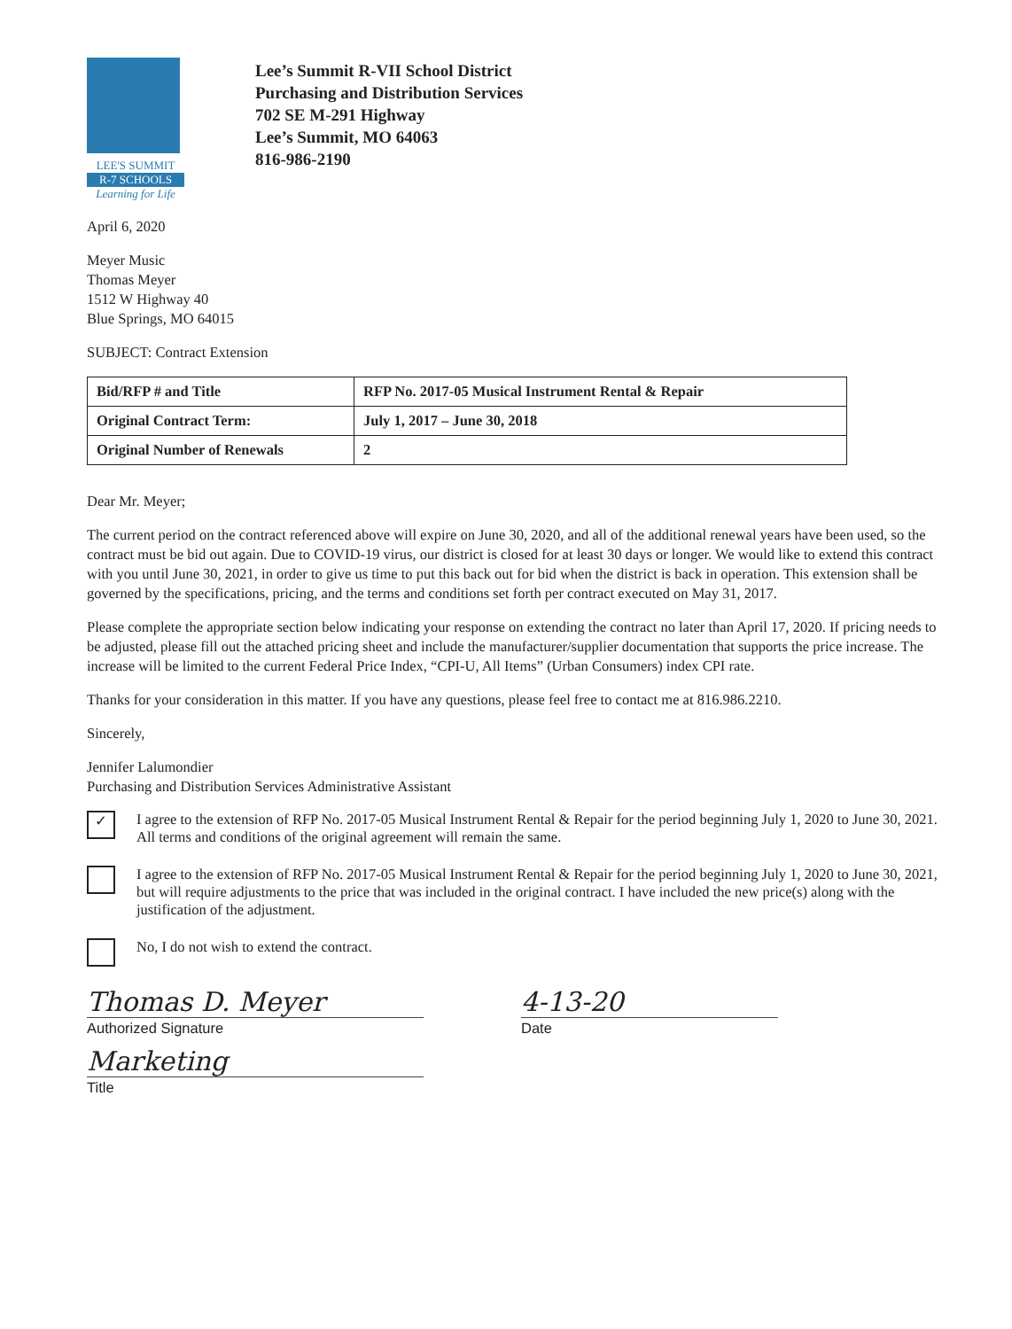LEE'S SUMMIT
R-7 SCHOOLS
Learning for Life
Lee’s Summit R-VII School District
Purchasing and Distribution Services
702 SE M-291 Highway
Lee’s Summit, MO 64063
816-986-2190
April 6, 2020
Meyer Music
Thomas Meyer
1512 W Highway 40
Blue Springs, MO 64015
SUBJECT: Contract Extension
| Bid/RFP # and Title | RFP No. 2017-05 Musical Instrument Rental & Repair |
| Original Contract Term: | July 1, 2017 – June 30, 2018 |
| Original Number of Renewals | 2 |
Dear Mr. Meyer;
The current period on the contract referenced above will expire on June 30, 2020, and all of the additional renewal years have been used, so the contract must be bid out again. Due to COVID-19 virus, our district is closed for at least 30 days or longer. We would like to extend this contract with you until June 30, 2021, in order to give us time to put this back out for bid when the district is back in operation. This extension shall be governed by the specifications, pricing, and the terms and conditions set forth per contract executed on May 31, 2017.
Please complete the appropriate section below indicating your response on extending the contract no later than April 17, 2020. If pricing needs to be adjusted, please fill out the attached pricing sheet and include the manufacturer/supplier documentation that supports the price increase. The increase will be limited to the current Federal Price Index, “CPI-U, All Items” (Urban Consumers) index CPI rate.
Thanks for your consideration in this matter. If you have any questions, please feel free to contact me at 816.986.2210.
Sincerely,
Jennifer Lalumondier
Purchasing and Distribution Services Administrative Assistant
✓
I agree to the extension of RFP No. 2017-05 Musical Instrument Rental & Repair for the period beginning July 1, 2020 to June 30, 2021. All terms and conditions of the original agreement will remain the same.
I agree to the extension of RFP No. 2017-05 Musical Instrument Rental & Repair for the period beginning July 1, 2020 to June 30, 2021, but will require adjustments to the price that was included in the original contract. I have included the new price(s) along with the justification of the adjustment.
No, I do not wish to extend the contract.
Thomas D. Meyer
Authorized Signature
Marketing
Title
4-13-20
Date